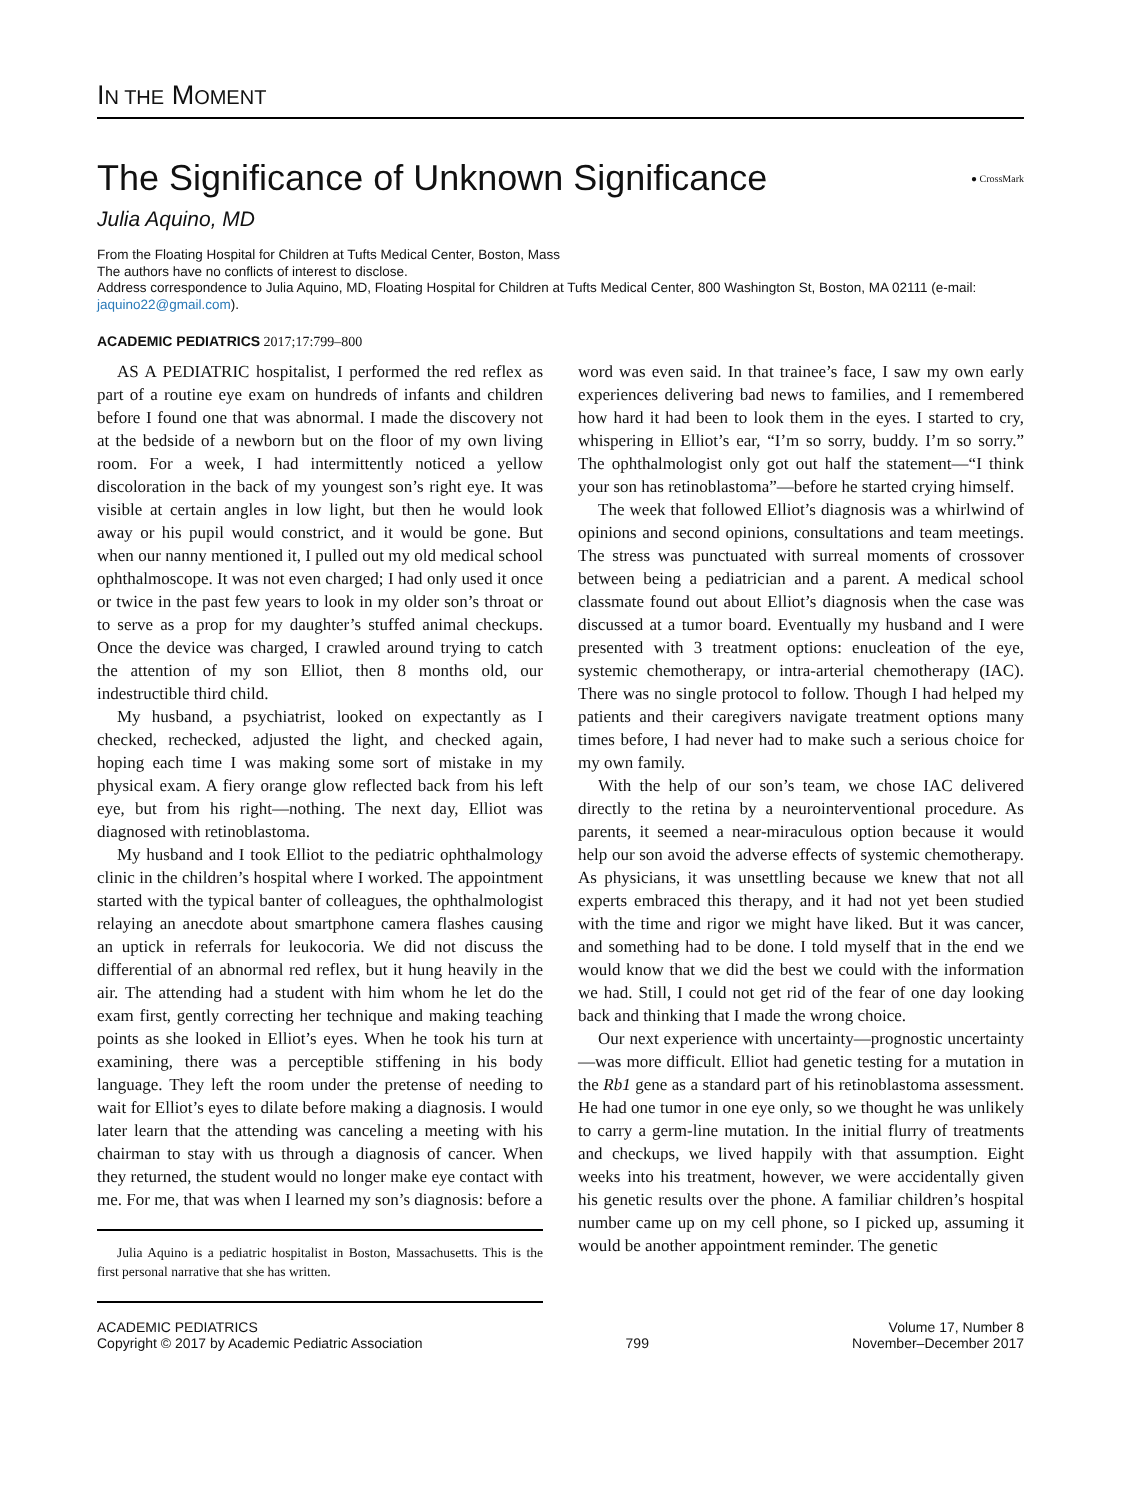IN THE MOMENT
The Significance of Unknown Significance ● CrossMark
Julia Aquino, MD
From the Floating Hospital for Children at Tufts Medical Center, Boston, Mass
The authors have no conflicts of interest to disclose.
Address correspondence to Julia Aquino, MD, Floating Hospital for Children at Tufts Medical Center, 800 Washington St, Boston, MA 02111 (e-mail: jaquino22@gmail.com).
ACADEMIC PEDIATRICS 2017;17:799–800
AS A PEDIATRIC hospitalist, I performed the red reflex as part of a routine eye exam on hundreds of infants and children before I found one that was abnormal. I made the discovery not at the bedside of a newborn but on the floor of my own living room. For a week, I had intermittently noticed a yellow discoloration in the back of my youngest son’s right eye. It was visible at certain angles in low light, but then he would look away or his pupil would constrict, and it would be gone. But when our nanny mentioned it, I pulled out my old medical school ophthalmoscope. It was not even charged; I had only used it once or twice in the past few years to look in my older son’s throat or to serve as a prop for my daughter’s stuffed animal checkups. Once the device was charged, I crawled around trying to catch the attention of my son Elliot, then 8 months old, our indestructible third child.
My husband, a psychiatrist, looked on expectantly as I checked, rechecked, adjusted the light, and checked again, hoping each time I was making some sort of mistake in my physical exam. A fiery orange glow reflected back from his left eye, but from his right—nothing. The next day, Elliot was diagnosed with retinoblastoma.
My husband and I took Elliot to the pediatric ophthalmology clinic in the children’s hospital where I worked. The appointment started with the typical banter of colleagues, the ophthalmologist relaying an anecdote about smartphone camera flashes causing an uptick in referrals for leukocoria. We did not discuss the differential of an abnormal red reflex, but it hung heavily in the air. The attending had a student with him whom he let do the exam first, gently correcting her technique and making teaching points as she looked in Elliot’s eyes. When he took his turn at examining, there was a perceptible stiffening in his body language. They left the room under the pretense of needing to wait for Elliot’s eyes to dilate before making a diagnosis. I would later learn that the attending was canceling a meeting with his chairman to stay with us through a diagnosis of cancer. When they returned, the student would no longer make eye contact with me. For me, that was when I learned my son’s diagnosis: before a
Julia Aquino is a pediatric hospitalist in Boston, Massachusetts. This is the first personal narrative that she has written.
word was even said. In that trainee’s face, I saw my own early experiences delivering bad news to families, and I remembered how hard it had been to look them in the eyes. I started to cry, whispering in Elliot’s ear, “I’m so sorry, buddy. I’m so sorry.” The ophthalmologist only got out half the statement—“I think your son has retinoblastoma”—before he started crying himself.
The week that followed Elliot’s diagnosis was a whirlwind of opinions and second opinions, consultations and team meetings. The stress was punctuated with surreal moments of crossover between being a pediatrician and a parent. A medical school classmate found out about Elliot’s diagnosis when the case was discussed at a tumor board. Eventually my husband and I were presented with 3 treatment options: enucleation of the eye, systemic chemotherapy, or intra-arterial chemotherapy (IAC). There was no single protocol to follow. Though I had helped my patients and their caregivers navigate treatment options many times before, I had never had to make such a serious choice for my own family.
With the help of our son’s team, we chose IAC delivered directly to the retina by a neurointerventional procedure. As parents, it seemed a near-miraculous option because it would help our son avoid the adverse effects of systemic chemotherapy. As physicians, it was unsettling because we knew that not all experts embraced this therapy, and it had not yet been studied with the time and rigor we might have liked. But it was cancer, and something had to be done. I told myself that in the end we would know that we did the best we could with the information we had. Still, I could not get rid of the fear of one day looking back and thinking that I made the wrong choice.
Our next experience with uncertainty—prognostic uncertainty—was more difficult. Elliot had genetic testing for a mutation in the Rb1 gene as a standard part of his retinoblastoma assessment. He had one tumor in one eye only, so we thought he was unlikely to carry a germ-line mutation. In the initial flurry of treatments and checkups, we lived happily with that assumption. Eight weeks into his treatment, however, we were accidentally given his genetic results over the phone. A familiar children’s hospital number came up on my cell phone, so I picked up, assuming it would be another appointment reminder. The genetic
ACADEMIC PEDIATRICS
Copyright © 2017 by Academic Pediatric Association
799 Volume 17, Number 8
November–December 2017